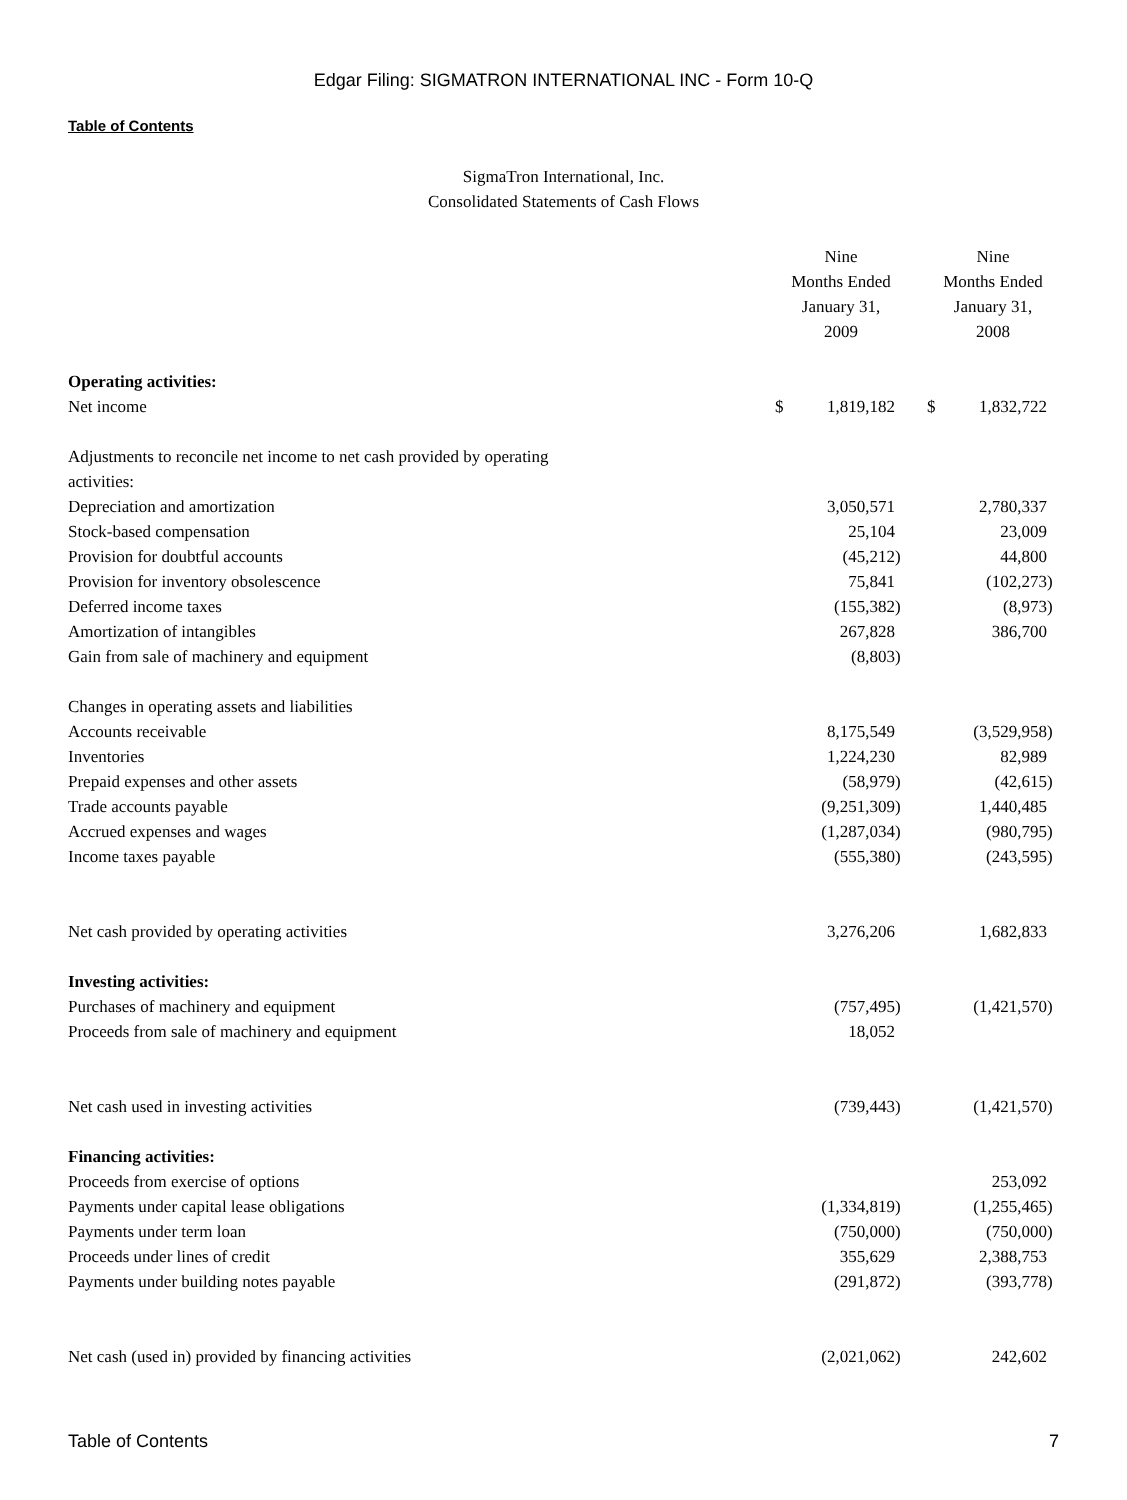Edgar Filing: SIGMATRON INTERNATIONAL INC - Form 10-Q
Table of Contents
SigmaTron International, Inc.
Consolidated Statements of Cash Flows
| | Nine Months Ended January 31, 2009 | | | | Nine Months Ended January 31, 2008 | | |
| --- | --- | --- | --- | --- | --- | --- | --- |
| Operating activities: | | | | | | | |
| Net income | $ | 1,819,182 | | | $ | 1,832,722 | |
| Adjustments to reconcile net income to net cash provided by operating activities: | | | | | | | |
| Depreciation and amortization | | 3,050,571 | | | | 2,780,337 | |
| Stock-based compensation | | 25,104 | | | | 23,009 | |
| Provision for doubtful accounts | | (45,212 | ) | | | 44,800 | |
| Provision for inventory obsolescence | | 75,841 | | | | (102,273 | ) |
| Deferred income taxes | | (155,382 | ) | | | (8,973 | ) |
| Amortization of intangibles | | 267,828 | | | | 386,700 | |
| Gain from sale of machinery and equipment | | (8,803 | ) | | | | |
| Changes in operating assets and liabilities | | | | | | | |
| Accounts receivable | | 8,175,549 | | | | (3,529,958 | ) |
| Inventories | | 1,224,230 | | | | 82,989 | |
| Prepaid expenses and other assets | | (58,979 | ) | | | (42,615 | ) |
| Trade accounts payable | | (9,251,309 | ) | | | 1,440,485 | |
| Accrued expenses and wages | | (1,287,034 | ) | | | (980,795 | ) |
| Income taxes payable | | (555,380 | ) | | | (243,595 | ) |
| Net cash provided by operating activities | | 3,276,206 | | | | 1,682,833 | |
| Investing activities: | | | | | | | |
| Purchases of machinery and equipment | | (757,495 | ) | | | (1,421,570 | ) |
| Proceeds from sale of machinery and equipment | | 18,052 | | | | | |
| Net cash used in investing activities | | (739,443 | ) | | | (1,421,570 | ) |
| Financing activities: | | | | | | | |
| Proceeds from exercise of options | | | | | | 253,092 | |
| Payments under capital lease obligations | | (1,334,819 | ) | | | (1,255,465 | ) |
| Payments under term loan | | (750,000 | ) | | | (750,000 | ) |
| Proceeds under lines of credit | | 355,629 | | | | 2,388,753 | |
| Payments under building notes payable | | (291,872 | ) | | | (393,778 | ) |
| Net cash (used in) provided by financing activities | | (2,021,062 | ) | | | 242,602 | |
Table of Contents 7